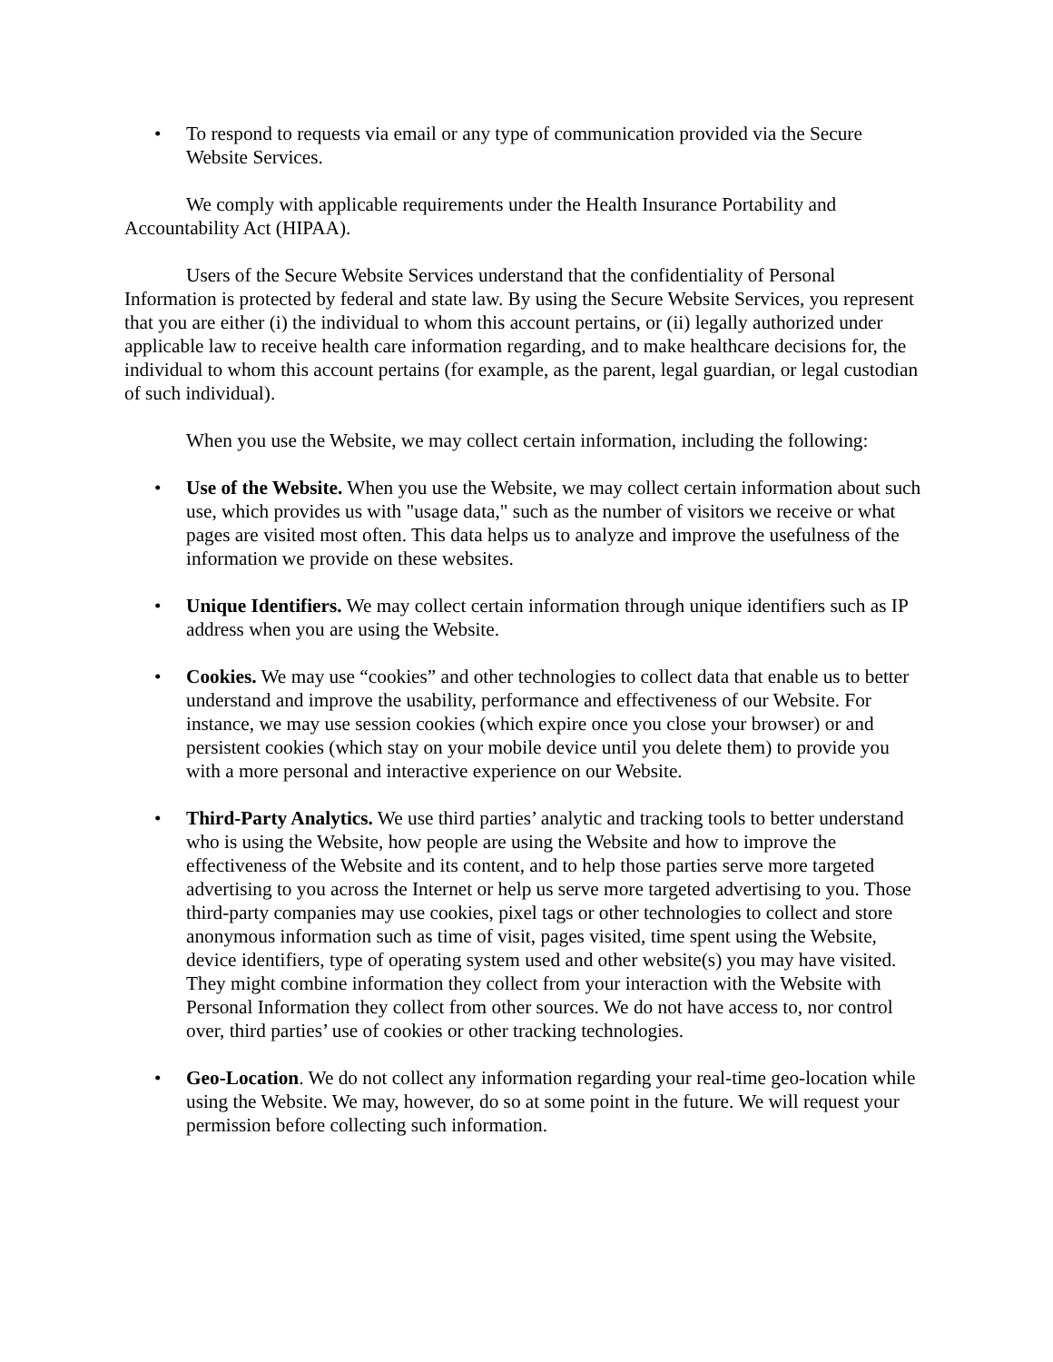• To respond to requests via email or any type of communication provided via the Secure Website Services.
We comply with applicable requirements under the Health Insurance Portability and Accountability Act (HIPAA).
Users of the Secure Website Services understand that the confidentiality of Personal Information is protected by federal and state law. By using the Secure Website Services, you represent that you are either (i) the individual to whom this account pertains, or (ii) legally authorized under applicable law to receive health care information regarding, and to make healthcare decisions for, the individual to whom this account pertains (for example, as the parent, legal guardian, or legal custodian of such individual).
When you use the Website, we may collect certain information, including the following:
• Use of the Website. When you use the Website, we may collect certain information about such use, which provides us with "usage data," such as the number of visitors we receive or what pages are visited most often. This data helps us to analyze and improve the usefulness of the information we provide on these websites.
• Unique Identifiers. We may collect certain information through unique identifiers such as IP address when you are using the Website.
• Cookies. We may use “cookies” and other technologies to collect data that enable us to better understand and improve the usability, performance and effectiveness of our Website. For instance, we may use session cookies (which expire once you close your browser) or and persistent cookies (which stay on your mobile device until you delete them) to provide you with a more personal and interactive experience on our Website.
• Third-Party Analytics. We use third parties’ analytic and tracking tools to better understand who is using the Website, how people are using the Website and how to improve the effectiveness of the Website and its content, and to help those parties serve more targeted advertising to you across the Internet or help us serve more targeted advertising to you. Those third-party companies may use cookies, pixel tags or other technologies to collect and store anonymous information such as time of visit, pages visited, time spent using the Website, device identifiers, type of operating system used and other website(s) you may have visited. They might combine information they collect from your interaction with the Website with Personal Information they collect from other sources. We do not have access to, nor control over, third parties’ use of cookies or other tracking technologies.
• Geo-Location. We do not collect any information regarding your real-time geo-location while using the Website. We may, however, do so at some point in the future. We will request your permission before collecting such information.